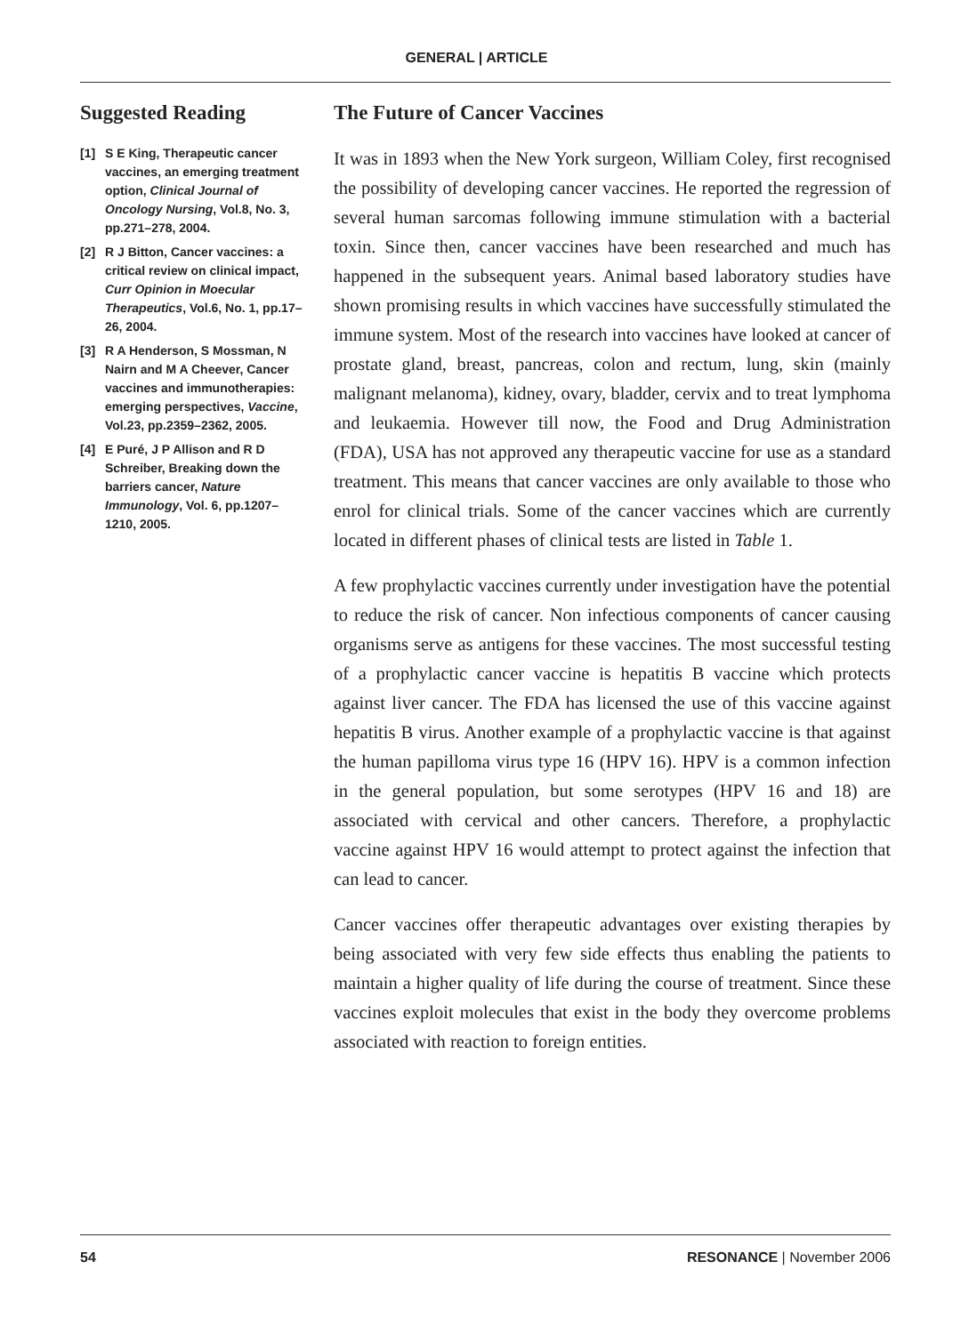GENERAL | ARTICLE
Suggested Reading
[1] S E King, Therapeutic cancer vaccines, an emerging treatment option, Clinical Journal of Oncology Nursing, Vol.8, No. 3, pp.271–278, 2004.
[2] R J Bitton, Cancer vaccines: a critical review on clinical impact, Curr Opinion in Moecular Therapeutics, Vol.6, No. 1, pp.17–26, 2004.
[3] R A Henderson, S Mossman, N Nairn and M A Cheever, Cancer vaccines and immunotherapies: emerging perspectives, Vaccine, Vol.23, pp.2359–2362, 2005.
[4] E Puré, J P Allison and R D Schreiber, Breaking down the barriers cancer, Nature Immunology, Vol. 6, pp.1207–1210, 2005.
The Future of Cancer Vaccines
It was in 1893 when the New York surgeon, William Coley, first recognised the possibility of developing cancer vaccines. He reported the regression of several human sarcomas following immune stimulation with a bacterial toxin. Since then, cancer vaccines have been researched and much has happened in the subsequent years. Animal based laboratory studies have shown promising results in which vaccines have successfully stimulated the immune system. Most of the research into vaccines have looked at cancer of prostate gland, breast, pancreas, colon and rectum, lung, skin (mainly malignant melanoma), kidney, ovary, bladder, cervix and to treat lymphoma and leukaemia. However till now, the Food and Drug Administration (FDA), USA has not approved any therapeutic vaccine for use as a standard treatment. This means that cancer vaccines are only available to those who enrol for clinical trials. Some of the cancer vaccines which are currently located in different phases of clinical tests are listed in Table 1.
A few prophylactic vaccines currently under investigation have the potential to reduce the risk of cancer. Non infectious components of cancer causing organisms serve as antigens for these vaccines. The most successful testing of a prophylactic cancer vaccine is hepatitis B vaccine which protects against liver cancer. The FDA has licensed the use of this vaccine against hepatitis B virus. Another example of a prophylactic vaccine is that against the human papilloma virus type 16 (HPV 16). HPV is a common infection in the general population, but some serotypes (HPV 16 and 18) are associated with cervical and other cancers. Therefore, a prophylactic vaccine against HPV 16 would attempt to protect against the infection that can lead to cancer.
Cancer vaccines offer therapeutic advantages over existing therapies by being associated with very few side effects thus enabling the patients to maintain a higher quality of life during the course of treatment. Since these vaccines exploit molecules that exist in the body they overcome problems associated with reaction to foreign entities.
54 RESONANCE | November 2006